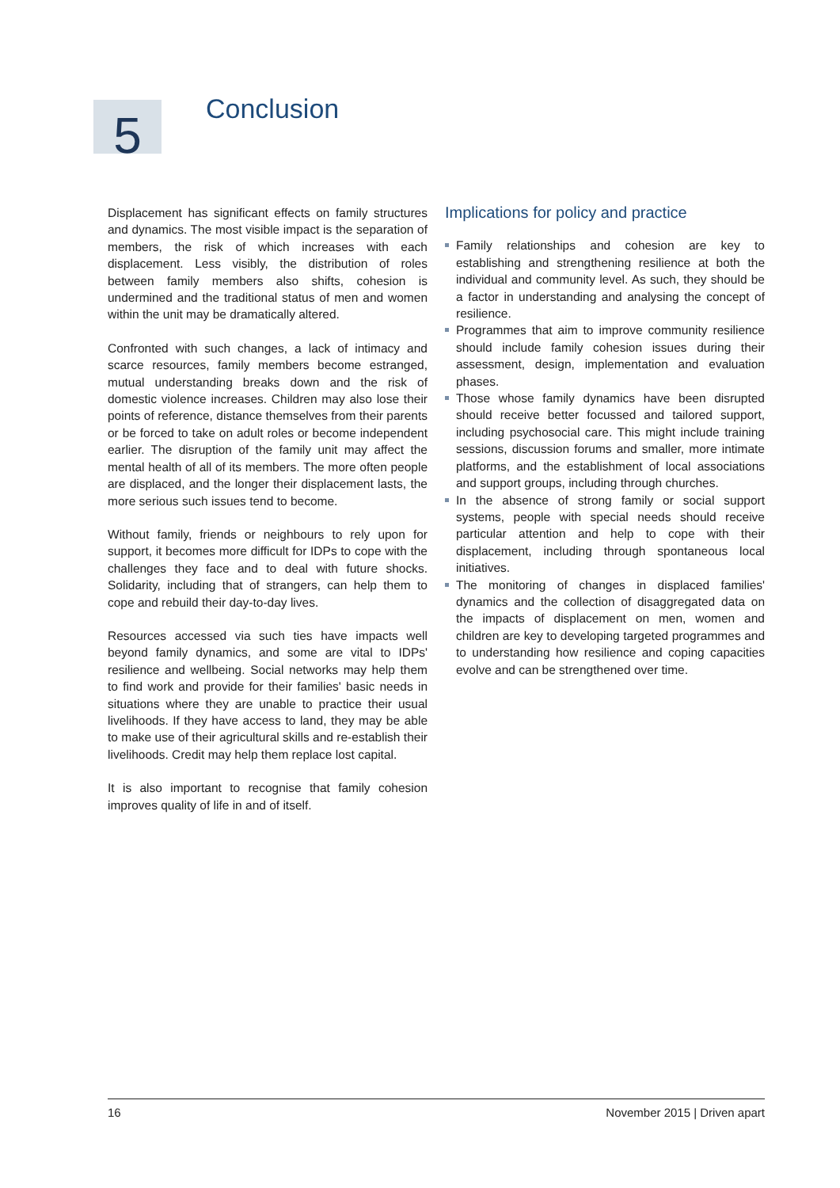5
Conclusion
Displacement has significant effects on family structures and dynamics. The most visible impact is the separation of members, the risk of which increases with each displacement. Less visibly, the distribution of roles between family members also shifts, cohesion is undermined and the traditional status of men and women within the unit may be dramatically altered.
Confronted with such changes, a lack of intimacy and scarce resources, family members become estranged, mutual understanding breaks down and the risk of domestic violence increases. Children may also lose their points of reference, distance themselves from their parents or be forced to take on adult roles or become independent earlier. The disruption of the family unit may affect the mental health of all of its members. The more often people are displaced, and the longer their displacement lasts, the more serious such issues tend to become.
Without family, friends or neighbours to rely upon for support, it becomes more difficult for IDPs to cope with the challenges they face and to deal with future shocks. Solidarity, including that of strangers, can help them to cope and rebuild their day-to-day lives.
Resources accessed via such ties have impacts well beyond family dynamics, and some are vital to IDPs' resilience and wellbeing. Social networks may help them to find work and provide for their families' basic needs in situations where they are unable to practice their usual livelihoods. If they have access to land, they may be able to make use of their agricultural skills and re-establish their livelihoods. Credit may help them replace lost capital.
It is also important to recognise that family cohesion improves quality of life in and of itself.
Implications for policy and practice
Family relationships and cohesion are key to establishing and strengthening resilience at both the individual and community level. As such, they should be a factor in understanding and analysing the concept of resilience.
Programmes that aim to improve community resilience should include family cohesion issues during their assessment, design, implementation and evaluation phases.
Those whose family dynamics have been disrupted should receive better focussed and tailored support, including psychosocial care. This might include training sessions, discussion forums and smaller, more intimate platforms, and the establishment of local associations and support groups, including through churches.
In the absence of strong family or social support systems, people with special needs should receive particular attention and help to cope with their displacement, including through spontaneous local initiatives.
The monitoring of changes in displaced families' dynamics and the collection of disaggregated data on the impacts of displacement on men, women and children are key to developing targeted programmes and to understanding how resilience and coping capacities evolve and can be strengthened over time.
16 November 2015 | Driven apart